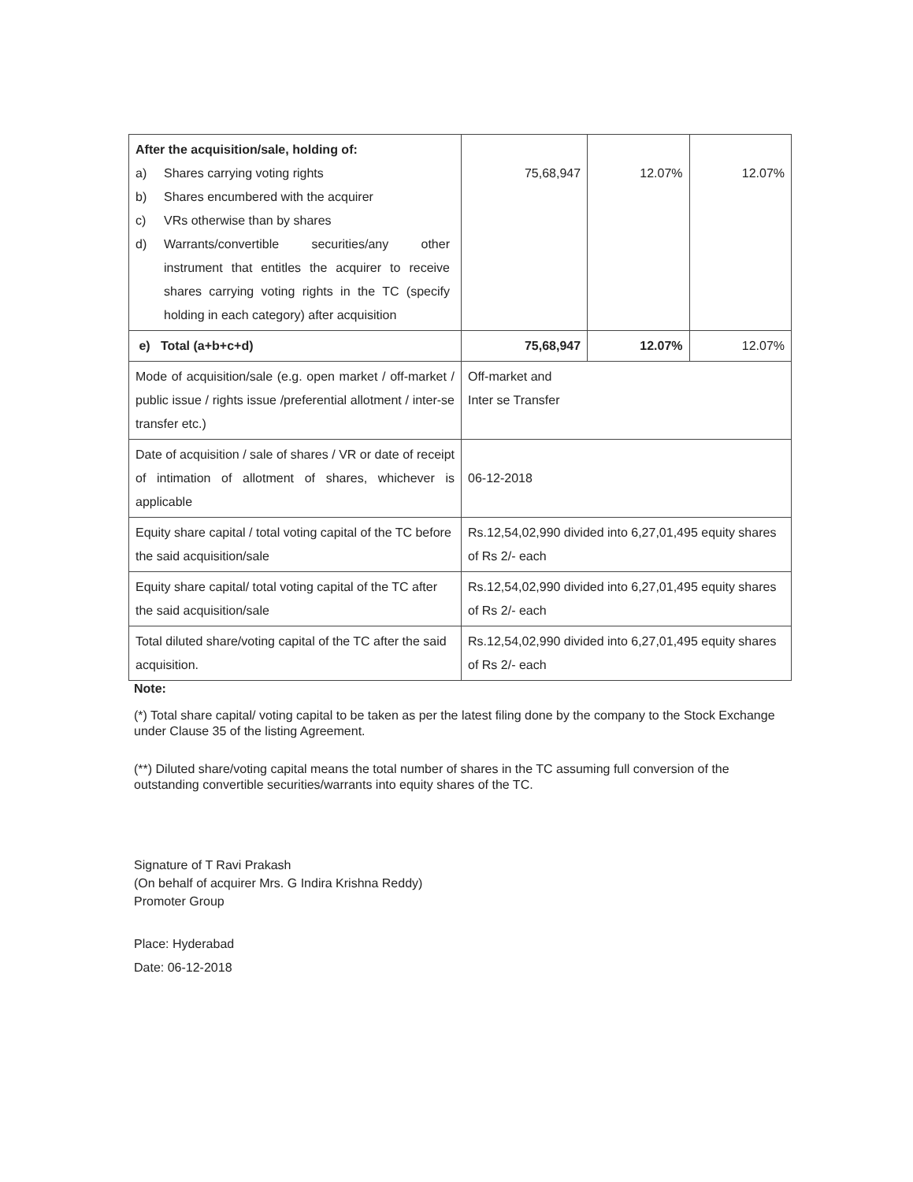| After the acquisition/sale, holding of: / a) / Shares carrying voting rights / / b) / Shares encumbered with the acquirer / / c) / VRs otherwise than by shares / / d) / Warrants/convertible securities/any other instrument that entitles the acquirer to receive shares carrying voting rights in the TC (specify holding in each category) after acquisition / | 75,68,947 | 12.07% | 12.07% |
| e) Total (a+b+c+d) | 75,68,947 | 12.07% | 12.07% |
| Mode of acquisition/sale (e.g. open market / off-market / public issue / rights issue /preferential allotment / inter-se transfer etc.) | Off-market and Inter se Transfer | | |
| Date of acquisition / sale of shares / VR or date of receipt of intimation of allotment of shares, whichever is applicable | 06-12-2018 | | |
| Equity share capital / total voting capital of the TC before the said acquisition/sale | Rs.12,54,02,990 divided into 6,27,01,495 equity shares of Rs 2/- each | | |
| Equity share capital/ total voting capital of the TC after the said acquisition/sale | Rs.12,54,02,990 divided into 6,27,01,495 equity shares of Rs 2/- each | | |
| Total diluted share/voting capital of the TC after the said acquisition. | Rs.12,54,02,990 divided into 6,27,01,495 equity shares of Rs 2/- each | | |
Note:
(*) Total share capital/ voting capital to be taken as per the latest filing done by the company to the Stock Exchange under Clause 35 of the listing Agreement.
(**) Diluted share/voting capital means the total number of shares in the TC assuming full conversion of the outstanding convertible securities/warrants into equity shares of the TC.
Signature of T Ravi Prakash
(On behalf of acquirer Mrs. G Indira Krishna Reddy)
Promoter Group
Place: Hyderabad
Date: 06-12-2018